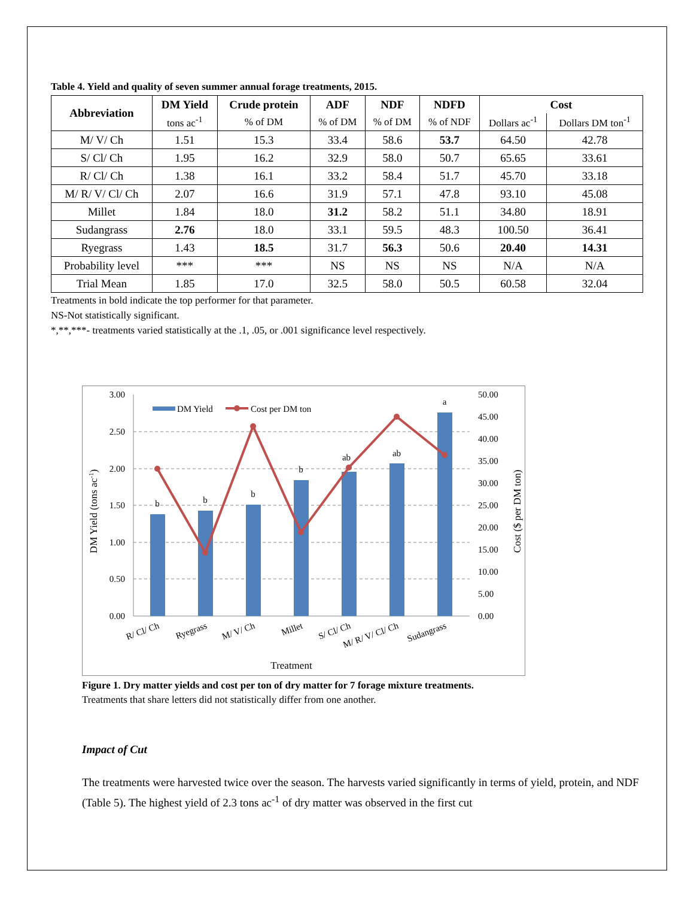Table 4. Yield and quality of seven summer annual forage treatments, 2015.
| Abbreviation | DM Yield | Crude protein | ADF | NDF | NDFD | Cost | |
| --- | --- | --- | --- | --- | --- | --- | --- |
| | tons ac<sup>-1</sup> | % of DM | % of DM | % of DM | % of NDF | Dollars ac<sup>-1</sup> | Dollars DM ton<sup>-1</sup> |
| M/ V/ Ch | 1.51 | 15.3 | 33.4 | 58.6 | 53.7 | 64.50 | 42.78 |
| S/ Cl/ Ch | 1.95 | 16.2 | 32.9 | 58.0 | 50.7 | 65.65 | 33.61 |
| R/ Cl/ Ch | 1.38 | 16.1 | 33.2 | 58.4 | 51.7 | 45.70 | 33.18 |
| M/ R/ V/ Cl/ Ch | 2.07 | 16.6 | 31.9 | 57.1 | 47.8 | 93.10 | 45.08 |
| Millet | 1.84 | 18.0 | 31.2 | 58.2 | 51.1 | 34.80 | 18.91 |
| Sudangrass | 2.76 | 18.0 | 33.1 | 59.5 | 48.3 | 100.50 | 36.41 |
| Ryegrass | 1.43 | 18.5 | 31.7 | 56.3 | 50.6 | 20.40 | 14.31 |
| Probability level | *** | *** | NS | NS | NS | N/A | N/A |
| Trial Mean | 1.85 | 17.0 | 32.5 | 58.0 | 50.5 | 60.58 | 32.04 |
Treatments in bold indicate the top performer for that parameter.
NS-Not statistically significant.
*,**,***- treatments varied statistically at the .1, .05, or .001 significance level respectively.
3.00
2.50
2.00
1.50
1.00
0.50
0.00
50.00
45.00
40.00
35.00
30.00
25.00
20.00
15.00
10.00
5.00
0.00
b
b
b
b
ab
ab
a
DM Yield
Cost per DM ton
R/ Cl/ Ch
Ryegrass
M/ V/ Ch
Millet
S/ Cl/ Ch
M/ R/ V/ Cl/ Ch
Sudangrass
Treatment
DM Yield (tons ac-1)
Cost ($ per DM ton)
Figure 1. Dry matter yields and cost per ton of dry matter for 7 forage mixture treatments.
Treatments that share letters did not statistically differ from one another.
Impact of Cut
The treatments were harvested twice over the season. The harvests varied significantly in terms of yield, protein, and NDF (Table 5). The highest yield of 2.3 tons ac<sup>-1</sup> of dry matter was observed in the first cut